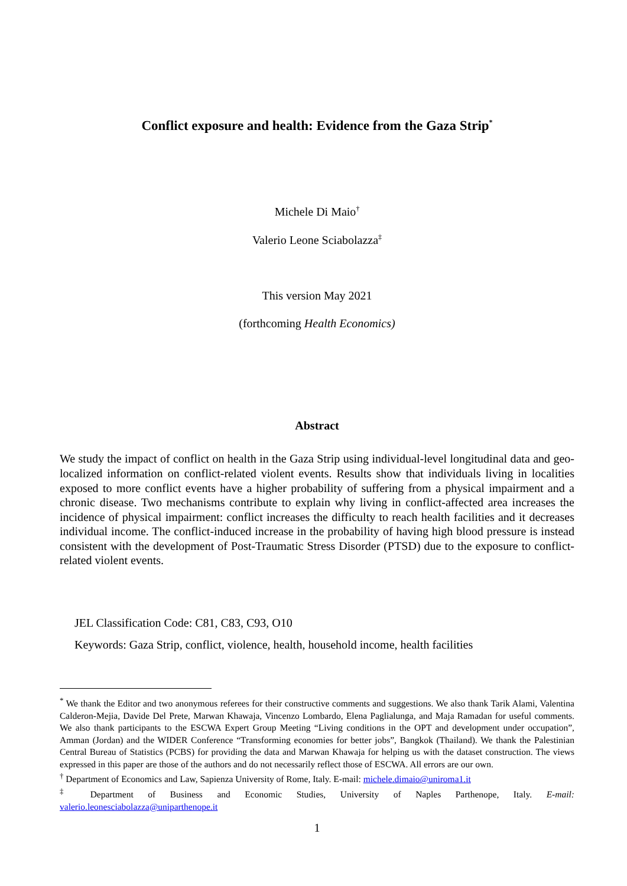Conflict exposure and health: Evidence from the Gaza Strip<sup>*</sup>
Michele Di Maio<sup>†</sup>
Valerio Leone Sciabolazza<sup>‡</sup>
This version May 2021
(forthcoming Health Economics)
Abstract
We study the impact of conflict on health in the Gaza Strip using individual-level longitudinal data and geo-localized information on conflict-related violent events. Results show that individuals living in localities exposed to more conflict events have a higher probability of suffering from a physical impairment and a chronic disease. Two mechanisms contribute to explain why living in conflict-affected area increases the incidence of physical impairment: conflict increases the difficulty to reach health facilities and it decreases individual income. The conflict-induced increase in the probability of having high blood pressure is instead consistent with the development of Post-Traumatic Stress Disorder (PTSD) due to the exposure to conflict-related violent events.
JEL Classification Code: C81, C83, C93, O10
Keywords: Gaza Strip, conflict, violence, health, household income, health facilities
<sup>*</sup> We thank the Editor and two anonymous referees for their constructive comments and suggestions. We also thank Tarik Alami, Valentina Calderon-Mejia, Davide Del Prete, Marwan Khawaja, Vincenzo Lombardo, Elena Paglialunga, and Maja Ramadan for useful comments. We also thank participants to the ESCWA Expert Group Meeting “Living conditions in the OPT and development under occupation”, Amman (Jordan) and the WIDER Conference “Transforming economies for better jobs”, Bangkok (Thailand). We thank the Palestinian Central Bureau of Statistics (PCBS) for providing the data and Marwan Khawaja for helping us with the dataset construction. The views expressed in this paper are those of the authors and do not necessarily reflect those of ESCWA. All errors are our own.
<sup>†</sup> Department of Economics and Law, Sapienza University of Rome, Italy. E-mail: michele.dimaio@uniroma1.it
<sup>‡</sup> Department of Business and Economic Studies, University of Naples Parthenope, Italy. E-mail: valerio.leonesciabolazza@uniparthenope.it
1